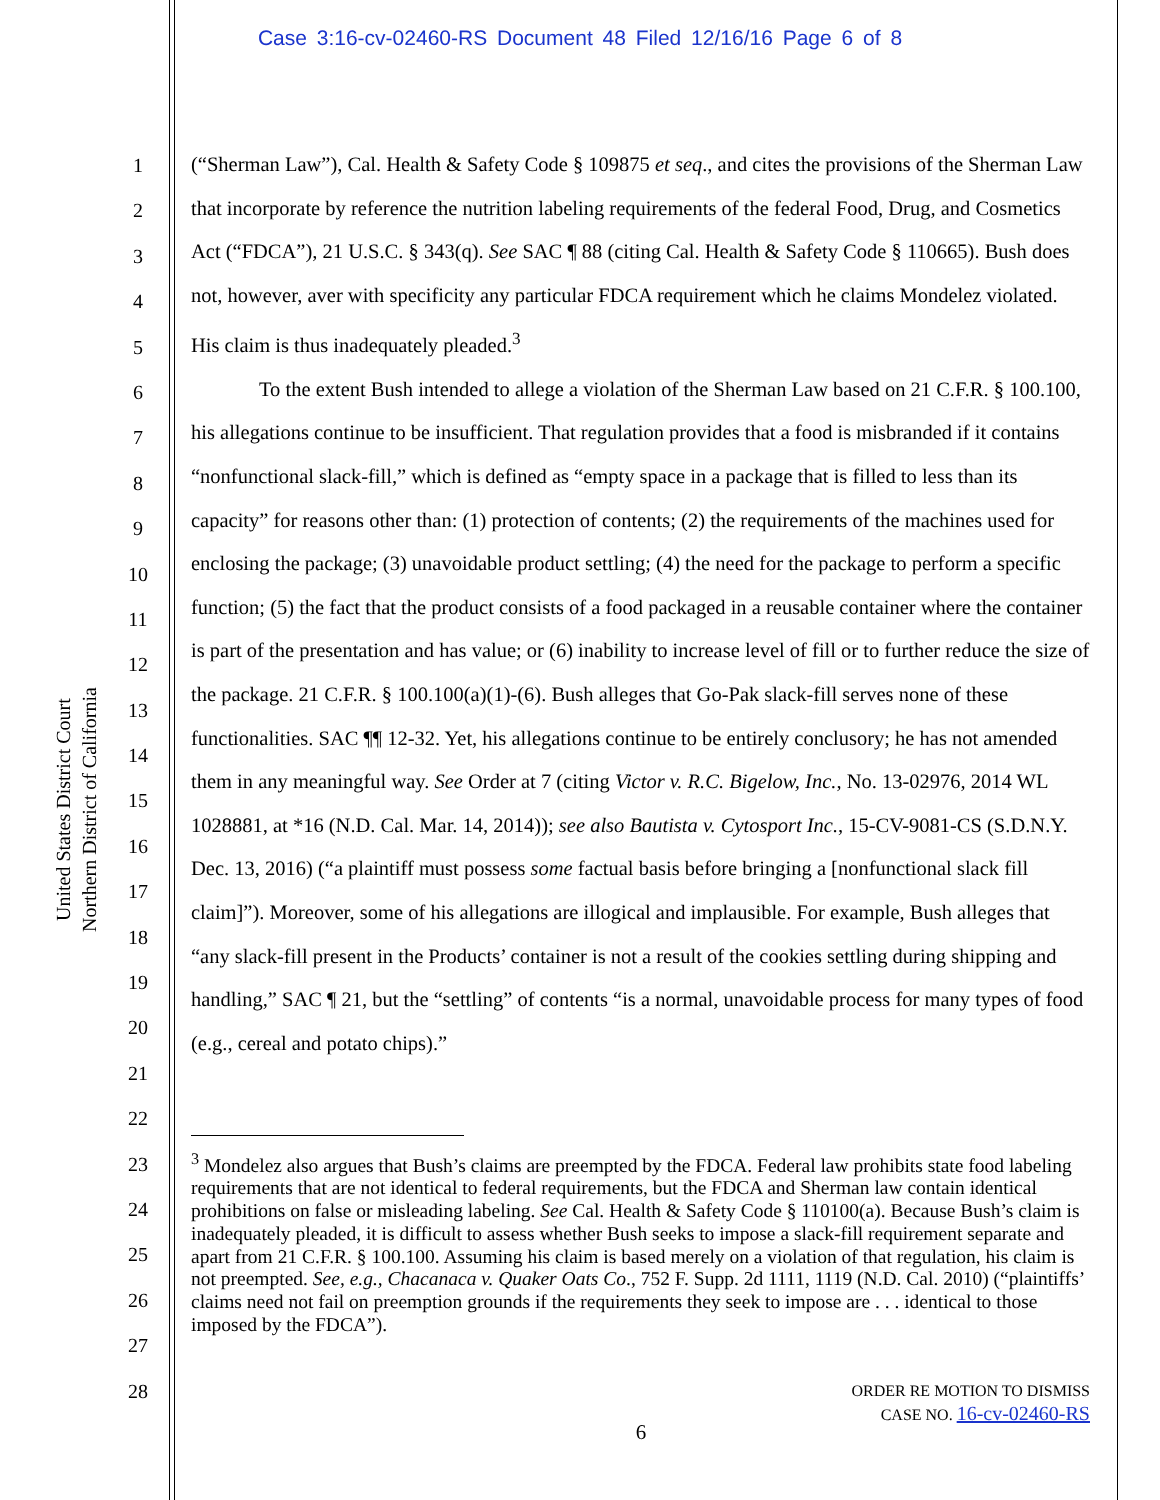Case 3:16-cv-02460-RS Document 48 Filed 12/16/16 Page 6 of 8
United States District Court
Northern District of California
1
2
3
4
5
6
7
8
9
10
11
12
13
14
15
16
17
18
19
20
21
22
23
24
25
26
27
28
(“Sherman Law”), Cal. Health & Safety Code § 109875 et seq., and cites the provisions of the Sherman Law that incorporate by reference the nutrition labeling requirements of the federal Food, Drug, and Cosmetics Act (“FDCA”), 21 U.S.C. § 343(q). See SAC ¶ 88 (citing Cal. Health & Safety Code § 110665). Bush does not, however, aver with specificity any particular FDCA requirement which he claims Mondelez violated. His claim is thus inadequately pleaded.<sup>3</sup>
To the extent Bush intended to allege a violation of the Sherman Law based on 21 C.F.R. § 100.100, his allegations continue to be insufficient. That regulation provides that a food is misbranded if it contains “nonfunctional slack-fill,” which is defined as “empty space in a package that is filled to less than its capacity” for reasons other than: (1) protection of contents; (2) the requirements of the machines used for enclosing the package; (3) unavoidable product settling; (4) the need for the package to perform a specific function; (5) the fact that the product consists of a food packaged in a reusable container where the container is part of the presentation and has value; or (6) inability to increase level of fill or to further reduce the size of the package. 21 C.F.R. § 100.100(a)(1)-(6). Bush alleges that Go-Pak slack-fill serves none of these functionalities. SAC ¶¶ 12-32. Yet, his allegations continue to be entirely conclusory; he has not amended them in any meaningful way. See Order at 7 (citing Victor v. R.C. Bigelow, Inc., No. 13-02976, 2014 WL 1028881, at *16 (N.D. Cal. Mar. 14, 2014)); see also Bautista v. Cytosport Inc., 15-CV-9081-CS (S.D.N.Y. Dec. 13, 2016) (“a plaintiff must possess some factual basis before bringing a [nonfunctional slack fill claim]”). Moreover, some of his allegations are illogical and implausible. For example, Bush alleges that “any slack-fill present in the Products’ container is not a result of the cookies settling during shipping and handling,” SAC ¶ 21, but the “settling” of contents “is a normal, unavoidable process for many types of food (e.g., cereal and potato chips).”
<sup>3</sup> Mondelez also argues that Bush’s claims are preempted by the FDCA. Federal law prohibits state food labeling requirements that are not identical to federal requirements, but the FDCA and Sherman law contain identical prohibitions on false or misleading labeling. See Cal. Health & Safety Code § 110100(a). Because Bush’s claim is inadequately pleaded, it is difficult to assess whether Bush seeks to impose a slack-fill requirement separate and apart from 21 C.F.R. § 100.100. Assuming his claim is based merely on a violation of that regulation, his claim is not preempted. See, e.g., Chacanaca v. Quaker Oats Co., 752 F. Supp. 2d 1111, 1119 (N.D. Cal. 2010) (“plaintiffs’ claims need not fail on preemption grounds if the requirements they seek to impose are . . . identical to those imposed by the FDCA”).
ORDER RE MOTION TO DISMISS
CASE NO. 16-cv-02460-RS
6